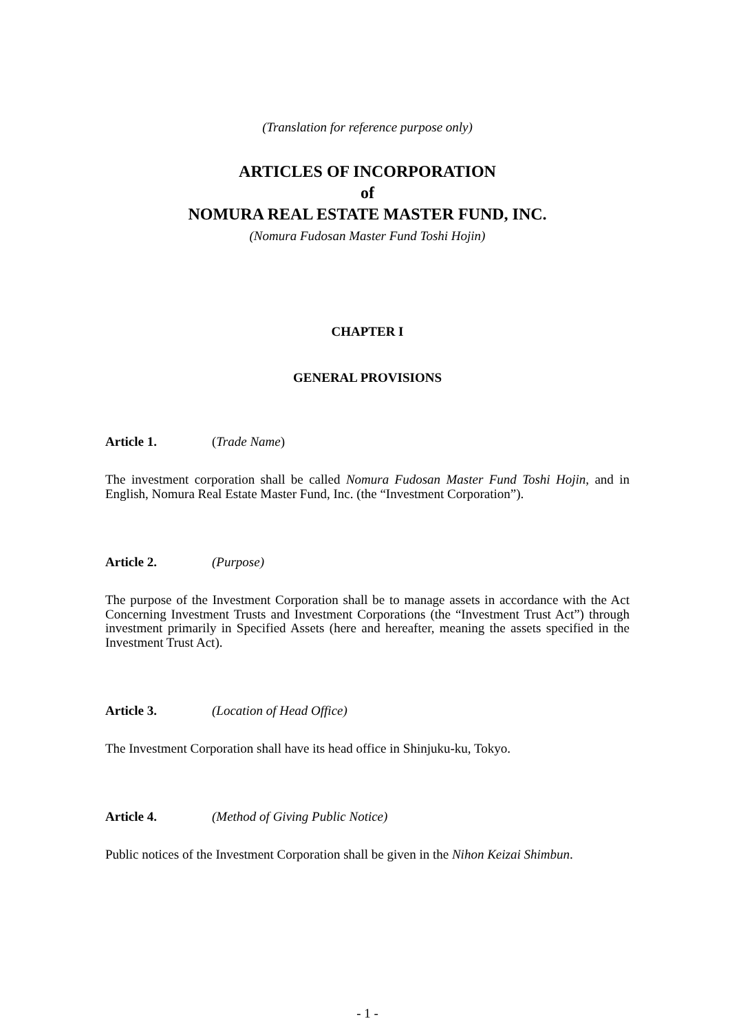(Translation for reference purpose only)
ARTICLES OF INCORPORATION
of
NOMURA REAL ESTATE MASTER FUND, INC.
(Nomura Fudosan Master Fund Toshi Hojin)
CHAPTER I
GENERAL PROVISIONS
Article 1. (Trade Name)
The investment corporation shall be called Nomura Fudosan Master Fund Toshi Hojin, and in English, Nomura Real Estate Master Fund, Inc. (the “Investment Corporation”).
Article 2. (Purpose)
The purpose of the Investment Corporation shall be to manage assets in accordance with the Act Concerning Investment Trusts and Investment Corporations (the “Investment Trust Act”) through investment primarily in Specified Assets (here and hereafter, meaning the assets specified in the Investment Trust Act).
Article 3. (Location of Head Office)
The Investment Corporation shall have its head office in Shinjuku-ku, Tokyo.
Article 4. (Method of Giving Public Notice)
Public notices of the Investment Corporation shall be given in the Nihon Keizai Shimbun.
- 1 -